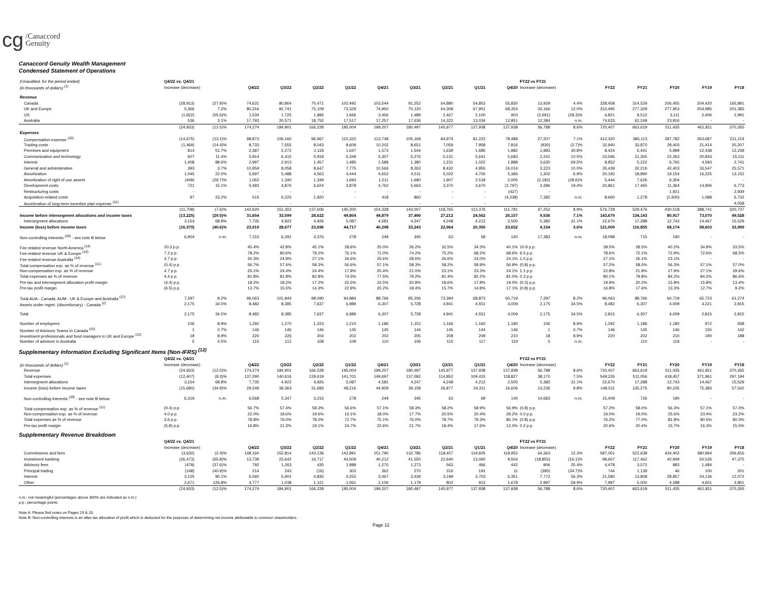cg /Canaccord
Genuity
Canaccord Genuity Wealth Management
Condensed Statement of Operations
| (Unaudited, for the period ended) | Q4/22 vs. Q4/21 | | | | | | | | | | | FY22 vs FY21 | | | | | | |
| (in thousands of dollars) <sup>(1)</sup> | Increase (decrease) | | Q4/22 | Q3/22 | Q2/22 | Q1/22 | Q4/21 | Q3/21 | Q2/21 | Q1/21 | Q4/20 | Increase (decrease) | | FY22 | FY21 | FY20 | FY19 | FY18 |
| Revenue | | | | | | | | | | | | | | | | | | |
| Canada | (28,913) | (27.9)% | 74,631 | 80,864 | 70,471 | 102,492 | 103,544 | 91,252 | 64,880 | 54,853 | 55,830 | 13,929 | 4.4% | 328,458 | 314,529 | 206,455 | 204,420 | 165,891 |
| UK and Europe | 5,366 | 7.2% | 80,316 | 81,741 | 75,109 | 73,329 | 74,950 | 70,120 | 64,308 | 67,951 | 68,354 | 33,166 | 12.0% | 310,495 | 277,329 | 277,953 | 254,985 | 201,383 |
| US | (1,922) | (55.6)% | 1,534 | 1,725 | 1,896 | 1,666 | 3,456 | 1,489 | 2,467 | 2,100 | 903 | (2,691) | (28.3)% | 6,821 | 9,512 | 3,111 | 2,406 | 2,991 |
| Australia | 536 | 3.1% | 17,793 | 20,571 | 18,752 | 17,517 | 17,257 | 17,636 | 14,322 | 13,034 | 12,851 | 12,384 | n.m. | 74,633 | 62,249 | 23,916 | - | - |
| | (24,933) | (12.5)% | 174,274 | 184,901 | 166,228 | 195,004 | 199,207 | 180,497 | 145,977 | 137,938 | 137,938 | 56,788 | 8.6% | 720,407 | 663,619 | 511,435 | 461,811 | 370,265 |
| Expenses | | | | | | | | | | | | | | | | | | |
| Compensation expense <sup>(30)</sup> | (14,675) | (13.1)% | 98,873 | 106,160 | 96,967 | 110,320 | 113,748 | 105,169 | 84,974 | 81,222 | 78,489 | 27,207 | 7.1% | 412,320 | 385,113 | 287,782 | 263,687 | 211,214 |
| Trading costs | (1,469) | (14.4)% | 8,733 | 7,555 | 8,043 | 8,609 | 10,202 | 8,651 | 7,059 | 7,958 | 7,816 | (930) | (2.7)% | 32,940 | 33,870 | 28,403 | 21,414 | 20,207 |
| Premises and equipment | 814 | 51.7% | 2,387 | 2,272 | 2,118 | 1,647 | 1,573 | 1,544 | 1,639 | 1,685 | 1,982 | 1,983 | 30.8% | 8,424 | 6,441 | 5,999 | 12,438 | 12,239 |
| Communication and technology | 607 | 11.4% | 5,914 | 6,415 | 5,918 | 5,349 | 5,307 | 5,276 | 5,131 | 5,641 | 5,683 | 2,241 | 10.5% | 23,596 | 21,355 | 22,353 | 20,843 | 15,111 |
| Interest | 1,408 | 88.6% | 2,997 | 2,913 | 1,457 | 1,485 | 1,589 | 1,380 | 1,231 | 1,022 | 1,888 | 3,630 | 69.5% | 8,852 | 5,222 | 6,765 | 4,593 | 2,741 |
| General and administrative | 393 | 3.7% | 10,959 | 8,058 | 8,647 | 7,775 | 10,566 | 8,263 | 8,432 | 4,955 | 16,014 | 3,223 | 10.0% | 35,439 | 32,216 | 42,403 | 33,547 | 25,571 |
| Amortization | 1,045 | 22.5% | 5,697 | 5,488 | 4,563 | 4,444 | 4,652 | 4,511 | 5,022 | 4,705 | 5,366 | 1,302 | 6.9% | 20,192 | 18,890 | 19,154 | 16,225 | 13,152 |
| Amortization of right of use assets | (449) | (29.7)% | 1,062 | 1,340 | 1,349 | 1,693 | 1,511 | 1,690 | 1,907 | 2,518 | 2,005 | (2,182) | (28.6)% | 5,444 | 7,626 | 6,304 | - | - |
| Development costs | 721 | 15.1% | 5,483 | 4,876 | 6,624 | 3,878 | 4,762 | 5,663 | 3,370 | 3,670 | (2,797) | 3,396 | 19.4% | 20,861 | 17,465 | 11,364 | 14,906 | 6,773 |
| Restructuring costs | - | | - | - | - | - | - | - | - | - | (427) | - | | | - | 1,921 | - | 2,939 |
| Acquisition-related costs | 97 | 23.2% | 515 | 6,225 | 1,920 | - | 418 | 860 | - | - | (4,238) | 7,382 | n.m. | 8,660 | 1,278 | (1,930) | 1,088 | 6,732 |
| Acceleration of long-term incentive plan expense <sup>(31)</sup> | - | | - | - | - | - | - | - | - | - | - | - | | | | | | 4,058 |
| | (11,708) | (7.6)% | 142,620 | 151,302 | 137,606 | 145,200 | 154,328 | 143,007 | 118,765 | 113,376 | 111,781 | 47,252 | 8.9% | 576,728 | 529,476 | 430,518 | 388,741 | 320,737 |
| Income before intersegment allocations and income taxes | (13,225) | (29.5)% | 31,654 | 33,599 | 28,622 | 49,804 | 44,879 | 37,490 | 27,212 | 24,562 | 26,157 | 9,536 | 7.1% | 143,679 | 134,143 | 80,917 | 73,070 | 49,528 |
| Intersegment allocations | 3,154 | 68.8% | 7,735 | 4,922 | 4,926 | 5,087 | 4,581 | 4,247 | 4,248 | 4,212 | 2,505 | 5,382 | 31.1% | 22,670 | 17,288 | 12,743 | 14,467 | 15,529 |
| Income (loss) before income taxes | (16,379) | (40.6)% | 23,919 | 28,677 | 23,696 | 44,717 | 40,298 | 33,243 | 22,964 | 20,350 | 23,652 | 4,154 | 3.6% | 121,009 | 116,855 | 68,174 | 58,603 | 33,999 |
| Non-controlling interests <sup>(38)</sup> - see note B below | 6,904 | n.m. | 7,153 | 6,291 | 4,376 | 278 | 249 | 345 | 63 | 58 | 140 | 17,383 | n.m. | 18,098 | 715 | 190 | - | - |
| Fee-related revenue North America <sup>(14)</sup> | 20.3 p.p. | | 45.4% | 42.8% | 45.1% | 28.6% | 25.0% | 26.2% | 32.5% | 34.3% | 40.1% | 10.9 p.p. | | 39.5% | 28.5% | 40.2% | 34.9% | 33.5% |
| Fee-related revenue UK & Europe <sup>(14)</sup> | 7.2 p.p. | | 78.2% | 80.6% | 79.2% | 76.1% | 71.0% | 74.2% | 75.2% | 68.2% | 68.6% | 6.5 p.p. | | 78.6% | 72.1% | 72.9% | 72.6% | 68.5% |
| Fee-related revenue Australia <sup>(14)</sup> | 4.7 p.p. | | 30.3% | 24.9% | 27.1% | 26.6% | 25.6% | 28.6% | 26.6% | 23.0% | 24.1% | 1.0 p.p. | | 27.1% | 26.1% | 23.1% | - | - |
| Total compensation exp. as % of revenue <sup>(11)</sup> | (0.4) p.p. | | 56.7% | 57.4% | 58.3% | 56.6% | 57.1% | 58.3% | 58.2% | 58.9% | 56.9% | (0.8) p.p. | | 57.2% | 58.0% | 56.3% | 57.1% | 57.0% |
| Non-compensation exp. as % of revenue | 4.7 p.p. | | 25.1% | 24.4% | 24.4% | 17.9% | 20.4% | 21.0% | 23.1% | 23.3% | 24.1% | 1.1 p.p. | | 22.8% | 21.8% | 27.9% | 27.1% | 29.6% |
| Total expenses as % of revenue | 4.4 p.p. | | 81.8% | 81.8% | 82.8% | 74.5% | 77.5% | 79.2% | 81.4% | 82.2% | 81.0% | 0.3 p.p. | | 80.1% | 79.8% | 84.2% | 84.2% | 86.6% |
| Pre-tax and intersegment allocation profit margin | (4.4) p.p. | | 18.2% | 18.2% | 17.2% | 25.5% | 22.5% | 20.8% | 18.6% | 17.8% | 19.0% | (0.3) p.p. | | 19.9% | 20.2% | 15.8% | 15.8% | 13.4% |
| Pre-tax profit margin | (6.5) p.p. | | 13.7% | 15.5% | 14.3% | 22.9% | 20.2% | 18.4% | 15.7% | 14.8% | 17.1% | (0.8) p.p. | | 16.8% | 17.6% | 13.3% | 12.7% | 9.2% |
| Total AUA - Canada, AUM - UK & Europe and Australia <sup>(37)</sup> | 7,297 | 8.2% | 96,063 | 101,944 | 98,090 | 94,884 | 88,766 | 85,206 | 73,394 | 68,873 | 60,719 | 7,297 | 8.2% | 96,063 | 88,766 | 60,719 | 65,723 | 61,274 |
| Assets under mgmt. (discretionary) - Canada <sup>(2)</sup> | 2,175 | 34.5% | 8,482 | 8,385 | 7,637 | 6,989 | 6,307 | 5,728 | 4,941 | 4,551 | 4,009 | 2,175 | 34.5% | 8,482 | 6,307 | 4,009 | 4,221 | 2,815 |
| Total | 2,175 | 34.5% | 8,482 | 8,385 | 7,637 | 6,989 | 6,307 | 5,728 | 4,941 | 4,551 | 4,009 | 2,175 | 34.5% | 2,815 | 6,307 | 4,009 | 2,815 | 2,815 |
| Number of employees | 106 | 8.9% | 1,292 | 1,270 | 1,223 | 1,210 | 1,186 | 1,152 | 1,166 | 1,160 | 1,180 | 106 | 8.9% | 1,292 | 1,186 | 1,180 | 972 | 938 |
| Number of Advisory Teams in Canada <sup>(15)</sup> | 1 | 0.7% | 146 | 146 | 146 | 145 | 145 | 144 | 145 | 144 | 146 | 1 | 0.7% | 146 | 145 | 146 | 155 | 142 |
| Investment professionals and fund managers in UK and Europe <sup>(22)</sup> | 18 | 8.9% | 220 | 226 | 204 | 202 | 202 | 205 | 208 | 209 | 210 | 18 | 8.9% | 220 | 202 | 210 | 190 | 188 |
| Number of advisors in Australia | 5 | 4.5% | 115 | 112 | 108 | 109 | 110 | 106 | 115 | 117 | 119 | 5 | n.m. | | 110 | 119 | - | - |
Supplementary Information Excluding Significant Items (Non-IFRS) <sup>(12)</sup>
| | Q4/22 vs. Q4/21 | | | | | | | | | | | FY22 vs FY21 | | | | | | |
| (in thousands of dollars) <sup>(1)</sup> | Increase (decrease) | | Q4/22 | Q3/22 | Q2/22 | Q1/22 | Q4/21 | Q3/21 | Q2/21 | Q1/21 | Q4/20 | Increase (decrease) | | FY22 | FY21 | FY20 | FY19 | FY18 |
| Revenue | (24,933) | (12.5)% | 174,274 | 184,901 | 166,228 | 195,004 | 199,207 | 180,497 | 145,977 | 137,938 | 137,938 | 56,788 | 8.6% | 720,407 | 663,619 | 511,435 | 461,811 | 370,265 |
| Total expenses | (12,407) | (8.3)% | 137,290 | 140,616 | 129,619 | 141,701 | 149,697 | 137,092 | 114,852 | 109,415 | 118,827 | 38,170 | 7.5% | 549,226 | 511,056 | 418,457 | 371,961 | 297,194 |
| Intersegment allocations | 3,154 | 68.8% | 7,735 | 4,922 | 4,926 | 5,087 | 4,581 | 4,247 | 4,248 | 4,212 | 2,505 | 5,382 | 31.1% | 22,670 | 17,288 | 12,743 | 14,467 | 15,529 |
| Income (loss) before income taxes | (15,680) | (34.9)% | 29,249 | 39,363 | 31,683 | 48,216 | 44,929 | 39,158 | 26,877 | 24,311 | 16,606 | 13,236 | 9.8% | 148,511 | 135,275 | 80,235 | 75,383 | 57,542 |
| Non-controlling interests <sup>(38)</sup> - see note B below | 6,319 | n.m. | 6,568 | 5,347 | 3,216 | 278 | 249 | 345 | 63 | 69 | 140 | 14,683 | n.m. | 15,409 | 726 | 190 | - | - |
| Total compensation exp. as % of revenue <sup>(11)</sup> | (0.4) p.p. | | 56.7% | 57.4% | 58.3% | 56.6% | 57.1% | 58.3% | 58.2% | 58.9% | 56.9% | (0.8) p.p. | | 57.2% | 58.0% | 56.3% | 57.1% | 57.0% |
| Non-compensation exp. as % of revenue | 4.0 p.p. | | 22.0% | 18.6% | 19.6% | 16.1% | 18.0% | 17.7% | 20.5% | 20.4% | 29.2% | 0.0 p.p. | | 19.0% | 19.0% | 25.6% | 23.4% | 23.2% |
| Total expenses as % of revenue | 3.6 p.p. | | 78.8% | 76.0% | 78.0% | 72.7% | 75.1% | 76.0% | 78.7% | 79.3% | 86.1% | (0.8) p.p. | | 76.2% | 77.0% | 81.8% | 80.5% | 80.3% |
| Pre-tax profit margin | (5.8) p.p. | | 16.8% | 21.3% | 19.1% | 24.7% | 22.6% | 21.7% | 18.4% | 17.6% | 12.0% | 0.2 p.p. | | 20.6% | 20.4% | 15.7% | 16.3% | 15.5% |
Supplementary Revenue Breakdown
| | Q4/22 vs. Q4/21 | | | | | | | | | | | FY22 vs FY21 | | | | | | |
| | Increase (decrease) | | Q4/22 | Q3/22 | Q2/22 | Q1/22 | Q4/21 | Q3/21 | Q2/21 | Q1/21 | Q4/20 | Increase (decrease) | | FY22 | FY21 | FY20 | FY19 | FY18 |
| Commissions and fees | (3,630) | (2.4)% | 148,160 | 152,814 | 143,136 | 142,891 | 151,790 | 132,786 | 118,457 | 119,605 | 119,952 | 64,363 | 12.3% | 587,001 | 522,638 | 434,402 | 380,964 | 306,816 |
| Investment banking | (26,473) | (65.8)% | 13,739 | 23,642 | 16,717 | 44,509 | 40,212 | 41,550 | 22,640 | 13,060 | 9,504 | (18,855) | (16.1)% | 98,607 | 117,462 | 42,949 | 50,526 | 47,375 |
| Advisory fees | (478) | (37.6)% | 792 | 1,263 | 435 | 1,988 | 1,270 | 1,273 | 563 | 466 | 442 | 906 | 25.4% | 4,478 | 3,572 | 893 | 1,484 | - |
| Principal trading | (148) | (40.9)% | 214 | 243 | (16) | 303 | 362 | 270 | 316 | 191 | 11 | (395) | (34.7)% | 744 | 1,139 | 46 | 100 | 201 |
| Interest | 3,125 | 90.1% | 6,592 | 5,901 | 4,835 | 4,252 | 3,467 | 3,439 | 3,199 | 3,703 | 6,351 | 7,772 | 56.3% | 21,580 | 13,808 | 28,857 | 24,136 | 12,072 |
| Other | 2,671 | 126.8% | 4,777 | 1,038 | 1,121 | 1,061 | 2,106 | 1,179 | 802 | 913 | 1,678 | 2,997 | 59.9% | 7,997 | 5,000 | 4,288 | 4,601 | 3,801 |
| | (24,933) | (12.5)% | 174,274 | 184,901 | 166,228 | 195,004 | 199,207 | 180,497 | 145,977 | 137,938 | 137,938 | 56,788 | 8.6% | 720,407 | 663,619 | 511,435 | 461,811 | 370,265 |
n.m.: not meaningful (percentages above 300% are indicated as n.m.)
p.p.: percentage points
Note A: Please find notes on Pages 19 & 20
Note B: Non-controlling interests is an after-tax allocation of profit which is deducted for the purposes of determining net income attributable to common shareholders.
Page 12